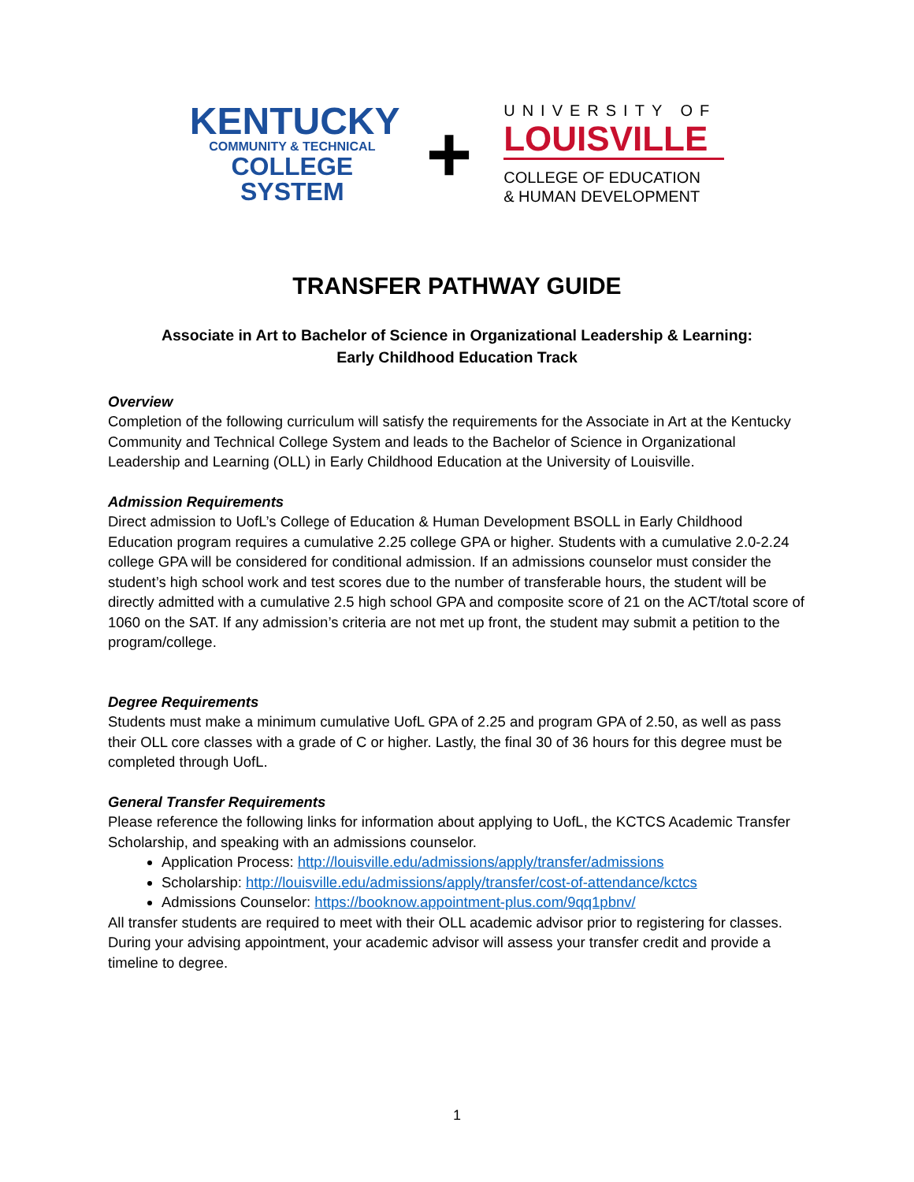KENTUCKY
COMMUNITY & TECHNICAL
COLLEGE SYSTEM
+
UNIVERSITY OF
LOUISVILLE
COLLEGE OF EDUCATION
& HUMAN DEVELOPMENT
TRANSFER PATHWAY GUIDE
Associate in Art to Bachelor of Science in Organizational Leadership & Learning:
Early Childhood Education Track
Overview
Completion of the following curriculum will satisfy the requirements for the Associate in Art at the Kentucky Community and Technical College System and leads to the Bachelor of Science in Organizational Leadership and Learning (OLL) in Early Childhood Education at the University of Louisville.
Admission Requirements
Direct admission to UofL’s College of Education & Human Development BSOLL in Early Childhood Education program requires a cumulative 2.25 college GPA or higher. Students with a cumulative 2.0-2.24 college GPA will be considered for conditional admission. If an admissions counselor must consider the student’s high school work and test scores due to the number of transferable hours, the student will be directly admitted with a cumulative 2.5 high school GPA and composite score of 21 on the ACT/total score of 1060 on the SAT. If any admission’s criteria are not met up front, the student may submit a petition to the program/college.
Degree Requirements
Students must make a minimum cumulative UofL GPA of 2.25 and program GPA of 2.50, as well as pass their OLL core classes with a grade of C or higher. Lastly, the final 30 of 36 hours for this degree must be completed through UofL.
General Transfer Requirements
Please reference the following links for information about applying to UofL, the KCTCS Academic Transfer Scholarship, and speaking with an admissions counselor.
Application Process: http://louisville.edu/admissions/apply/transfer/admissions
Scholarship: http://louisville.edu/admissions/apply/transfer/cost-of-attendance/kctcs
Admissions Counselor: https://booknow.appointment-plus.com/9qq1pbnv/
All transfer students are required to meet with their OLL academic advisor prior to registering for classes. During your advising appointment, your academic advisor will assess your transfer credit and provide a timeline to degree.
1